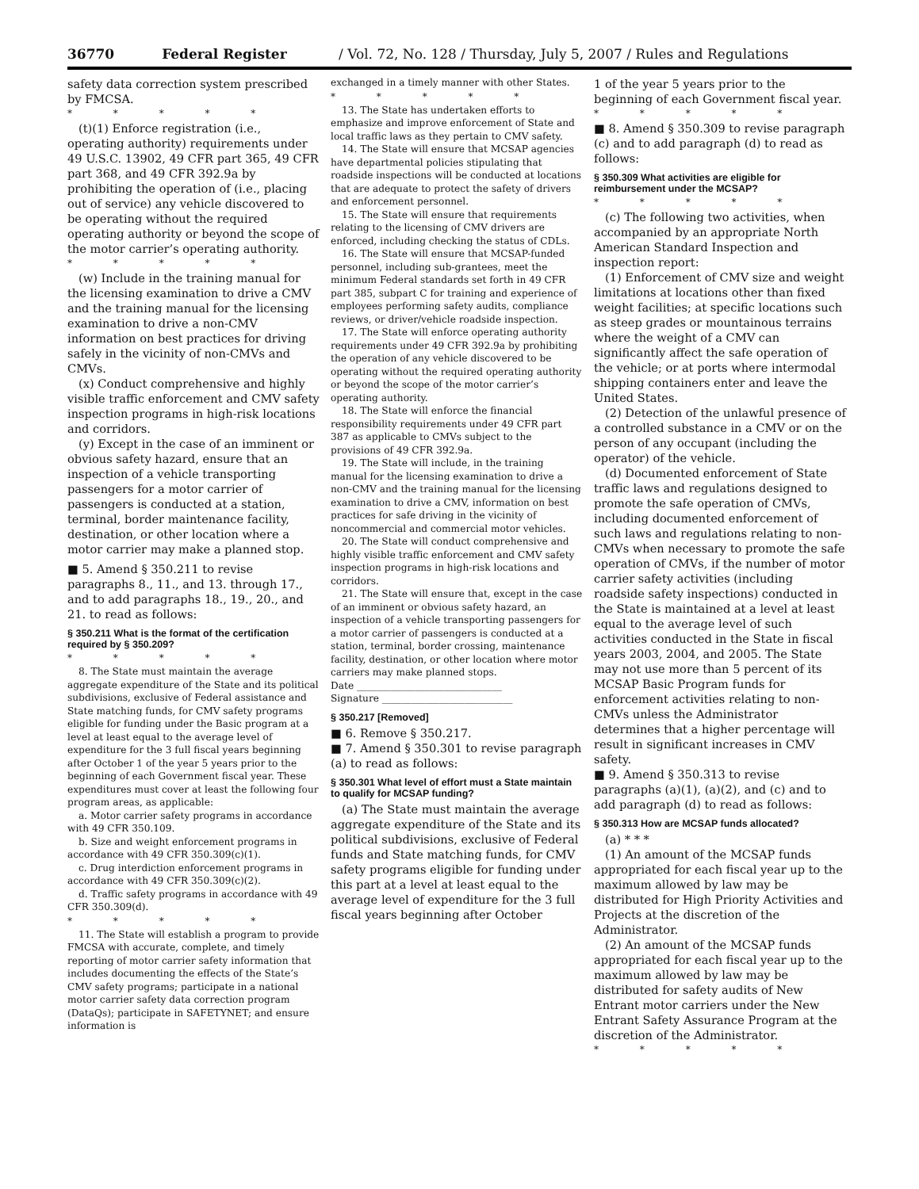36770 Federal Register / Vol. 72, No. 128 / Thursday, July 5, 2007 / Rules and Regulations
safety data correction system prescribed by FMCSA.
* * * * *
(t)(1) Enforce registration (i.e., operating authority) requirements under 49 U.S.C. 13902, 49 CFR part 365, 49 CFR part 368, and 49 CFR 392.9a by prohibiting the operation of (i.e., placing out of service) any vehicle discovered to be operating without the required operating authority or beyond the scope of the motor carrier’s operating authority.
* * * * *
(w) Include in the training manual for the licensing examination to drive a CMV and the training manual for the licensing examination to drive a non-CMV information on best practices for driving safely in the vicinity of non-CMVs and CMVs.
(x) Conduct comprehensive and highly visible traffic enforcement and CMV safety inspection programs in high-risk locations and corridors.
(y) Except in the case of an imminent or obvious safety hazard, ensure that an inspection of a vehicle transporting passengers for a motor carrier of passengers is conducted at a station, terminal, border maintenance facility, destination, or other location where a motor carrier may make a planned stop.
■ 5. Amend § 350.211 to revise paragraphs 8., 11., and 13. through 17., and to add paragraphs 18., 19., 20., and 21. to read as follows:
§ 350.211 What is the format of the certification required by § 350.209?
* * * * *
8. The State must maintain the average aggregate expenditure of the State and its political subdivisions, exclusive of Federal assistance and State matching funds, for CMV safety programs eligible for funding under the Basic program at a level at least equal to the average level of expenditure for the 3 full fiscal years beginning after October 1 of the year 5 years prior to the beginning of each Government fiscal year. These expenditures must cover at least the following four program areas, as applicable:
a. Motor carrier safety programs in accordance with 49 CFR 350.109.
b. Size and weight enforcement programs in accordance with 49 CFR 350.309(c)(1).
c. Drug interdiction enforcement programs in accordance with 49 CFR 350.309(c)(2).
d. Traffic safety programs in accordance with 49 CFR 350.309(d).
* * * * *
11. The State will establish a program to provide FMCSA with accurate, complete, and timely reporting of motor carrier safety information that includes documenting the effects of the State’s CMV safety programs; participate in a national motor carrier safety data correction program (DataQs); participate in SAFETYNET; and ensure information is
exchanged in a timely manner with other States.
* * * * *
13. The State has undertaken efforts to emphasize and improve enforcement of State and local traffic laws as they pertain to CMV safety.
14. The State will ensure that MCSAP agencies have departmental policies stipulating that roadside inspections will be conducted at locations that are adequate to protect the safety of drivers and enforcement personnel.
15. The State will ensure that requirements relating to the licensing of CMV drivers are enforced, including checking the status of CDLs.
16. The State will ensure that MCSAP-funded personnel, including sub-grantees, meet the minimum Federal standards set forth in 49 CFR part 385, subpart C for training and experience of employees performing safety audits, compliance reviews, or driver/vehicle roadside inspection.
17. The State will enforce operating authority requirements under 49 CFR 392.9a by prohibiting the operation of any vehicle discovered to be operating without the required operating authority or beyond the scope of the motor carrier’s operating authority.
18. The State will enforce the financial responsibility requirements under 49 CFR part 387 as applicable to CMVs subject to the provisions of 49 CFR 392.9a.
19. The State will include, in the training manual for the licensing examination to drive a non-CMV and the training manual for the licensing examination to drive a CMV, information on best practices for safe driving in the vicinity of noncommercial and commercial motor vehicles.
20. The State will conduct comprehensive and highly visible traffic enforcement and CMV safety inspection programs in high-risk locations and corridors.
21. The State will ensure that, except in the case of an imminent or obvious safety hazard, an inspection of a vehicle transporting passengers for a motor carrier of passengers is conducted at a station, terminal, border crossing, maintenance facility, destination, or other location where motor carriers may make planned stops.
Date ______________________________
Signature ___________________________
§ 350.217 [Removed]
■ 6. Remove § 350.217.
■ 7. Amend § 350.301 to revise paragraph (a) to read as follows:
§ 350.301 What level of effort must a State maintain to qualify for MCSAP funding?
(a) The State must maintain the average aggregate expenditure of the State and its political subdivisions, exclusive of Federal funds and State matching funds, for CMV safety programs eligible for funding under this part at a level at least equal to the average level of expenditure for the 3 full fiscal years beginning after October
1 of the year 5 years prior to the beginning of each Government fiscal year.
* * * * *
■ 8. Amend § 350.309 to revise paragraph (c) and to add paragraph (d) to read as follows:
§ 350.309 What activities are eligible for reimbursement under the MCSAP?
* * * * *
(c) The following two activities, when accompanied by an appropriate North American Standard Inspection and inspection report:
(1) Enforcement of CMV size and weight limitations at locations other than fixed weight facilities; at specific locations such as steep grades or mountainous terrains where the weight of a CMV can significantly affect the safe operation of the vehicle; or at ports where intermodal shipping containers enter and leave the United States.
(2) Detection of the unlawful presence of a controlled substance in a CMV or on the person of any occupant (including the operator) of the vehicle.
(d) Documented enforcement of State traffic laws and regulations designed to promote the safe operation of CMVs, including documented enforcement of such laws and regulations relating to non-CMVs when necessary to promote the safe operation of CMVs, if the number of motor carrier safety activities (including roadside safety inspections) conducted in the State is maintained at a level at least equal to the average level of such activities conducted in the State in fiscal years 2003, 2004, and 2005. The State may not use more than 5 percent of its MCSAP Basic Program funds for enforcement activities relating to non-CMVs unless the Administrator determines that a higher percentage will result in significant increases in CMV safety.
■ 9. Amend § 350.313 to revise paragraphs (a)(1), (a)(2), and (c) and to add paragraph (d) to read as follows:
§ 350.313 How are MCSAP funds allocated?
(a) * * *
(1) An amount of the MCSAP funds appropriated for each fiscal year up to the maximum allowed by law may be distributed for High Priority Activities and Projects at the discretion of the Administrator.
(2) An amount of the MCSAP funds appropriated for each fiscal year up to the maximum allowed by law may be distributed for safety audits of New Entrant motor carriers under the New Entrant Safety Assurance Program at the discretion of the Administrator.
* * * * *